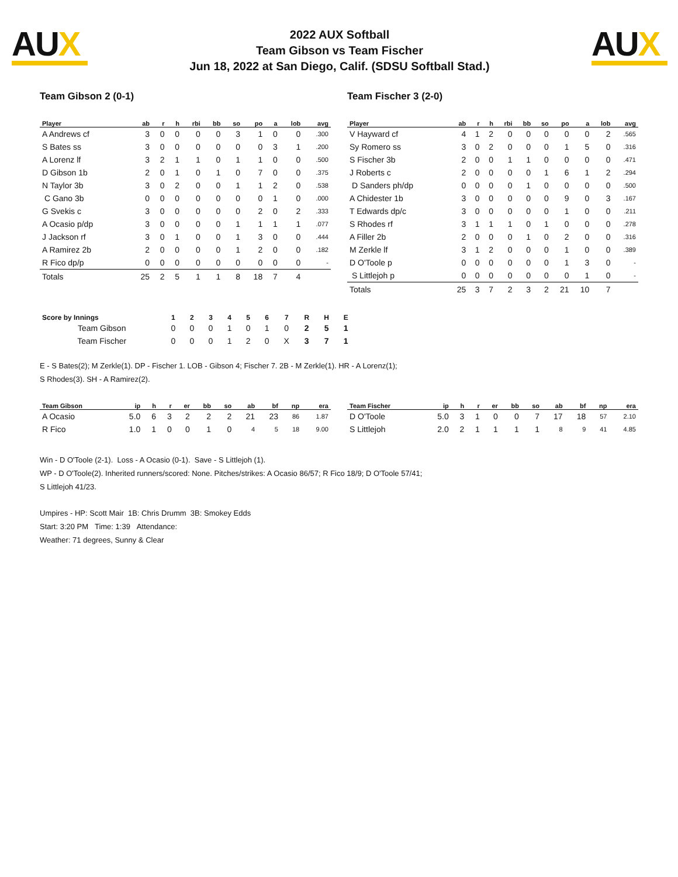AUX
2022 AUX Softball
Team Gibson vs Team Fischer
Jun 18, 2022 at San Diego, Calif. (SDSU Softball Stad.)
AUX
Team Gibson 2 (0-1)
| Player | ab | r | h | rbi | bb | so | po | a | lob | avg |
| --- | --- | --- | --- | --- | --- | --- | --- | --- | --- | --- |
| A Andrews cf | 3 | 0 | 0 | 0 | 0 | 3 | 1 | 0 | 0 | .300 |
| S Bates ss | 3 | 0 | 0 | 0 | 0 | 0 | 0 | 3 | 1 | .200 |
| A Lorenz lf | 3 | 2 | 1 | 1 | 0 | 1 | 1 | 0 | 0 | .500 |
| D Gibson 1b | 2 | 0 | 1 | 0 | 1 | 0 | 7 | 0 | 0 | .375 |
| N Taylor 3b | 3 | 0 | 2 | 0 | 0 | 1 | 1 | 2 | 0 | .538 |
| C Gano 3b | 0 | 0 | 0 | 0 | 0 | 0 | 0 | 1 | 0 | .000 |
| G Svekis c | 3 | 0 | 0 | 0 | 0 | 0 | 2 | 0 | 2 | .333 |
| A Ocasio p/dp | 3 | 0 | 0 | 0 | 0 | 1 | 1 | 1 | 1 | .077 |
| J Jackson rf | 3 | 0 | 1 | 0 | 0 | 1 | 3 | 0 | 0 | .444 |
| A Ramirez 2b | 2 | 0 | 0 | 0 | 0 | 1 | 2 | 0 | 0 | .182 |
| R Fico dp/p | 0 | 0 | 0 | 0 | 0 | 0 | 0 | 0 | 0 | - |
| Totals | 25 | 2 | 5 | 1 | 1 | 8 | 18 | 7 | 4 | |
Team Fischer 3 (2-0)
| Player | ab | r | h | rbi | bb | so | po | a | lob | avg |
| --- | --- | --- | --- | --- | --- | --- | --- | --- | --- | --- |
| V Hayward cf | 4 | 1 | 2 | 0 | 0 | 0 | 0 | 0 | 2 | .565 |
| Sy Romero ss | 3 | 0 | 2 | 0 | 0 | 0 | 1 | 5 | 0 | .316 |
| S Fischer 3b | 2 | 0 | 0 | 1 | 1 | 0 | 0 | 0 | 0 | .471 |
| J Roberts c | 2 | 0 | 0 | 0 | 0 | 1 | 6 | 1 | 2 | .294 |
| D Sanders ph/dp | 0 | 0 | 0 | 0 | 1 | 0 | 0 | 0 | 0 | .500 |
| A Chidester 1b | 3 | 0 | 0 | 0 | 0 | 0 | 9 | 0 | 3 | .167 |
| T Edwards dp/c | 3 | 0 | 0 | 0 | 0 | 0 | 1 | 0 | 0 | .211 |
| S Rhodes rf | 3 | 1 | 1 | 1 | 0 | 1 | 0 | 0 | 0 | .278 |
| A Filler 2b | 2 | 0 | 0 | 0 | 1 | 0 | 2 | 0 | 0 | .316 |
| M Zerkle lf | 3 | 1 | 2 | 0 | 0 | 0 | 1 | 0 | 0 | .389 |
| D O'Toole p | 0 | 0 | 0 | 0 | 0 | 0 | 1 | 3 | 0 | - |
| S Littlejoh p | 0 | 0 | 0 | 0 | 0 | 0 | 0 | 1 | 0 | - |
| Totals | 25 | 3 | 7 | 2 | 3 | 2 | 21 | 10 | 7 | |
| Score by Innings | 1 | 2 | 3 | 4 | 5 | 6 | 7 | R | H | E |
| --- | --- | --- | --- | --- | --- | --- | --- | --- | --- | --- |
| Team Gibson | 0 | 0 | 0 | 1 | 0 | 1 | 0 | 2 | 5 | 1 |
| Team Fischer | 0 | 0 | 0 | 1 | 2 | 0 | X | 3 | 7 | 1 |
E - S Bates(2); M Zerkle(1). DP - Fischer 1. LOB - Gibson 4; Fischer 7. 2B - M Zerkle(1). HR - A Lorenz(1); S Rhodes(3). SH - A Ramirez(2).
| Team Gibson | ip | h | r | er | bb | so | ab | bf | np | era |
| --- | --- | --- | --- | --- | --- | --- | --- | --- | --- | --- |
| A Ocasio | 5.0 | 6 | 3 | 2 | 2 | 2 | 21 | 23 | 86 | 1.87 |
| R Fico | 1.0 | 1 | 0 | 0 | 1 | 0 | 4 | 5 | 18 | 9.00 |
| Team Fischer | ip | h | r | er | bb | so | ab | bf | np | era |
| --- | --- | --- | --- | --- | --- | --- | --- | --- | --- | --- |
| D O'Toole | 5.0 | 3 | 1 | 0 | 0 | 7 | 17 | 18 | 57 | 2.10 |
| S Littlejoh | 2.0 | 2 | 1 | 1 | 1 | 1 | 8 | 9 | 41 | 4.85 |
Win - D O'Toole (2-1). Loss - A Ocasio (0-1). Save - S Littlejoh (1).
WP - D O'Toole(2). Inherited runners/scored: None. Pitches/strikes: A Ocasio 86/57; R Fico 18/9; D O'Toole 57/41; S Littlejoh 41/23.
Umpires - HP: Scott Mair 1B: Chris Drumm 3B: Smokey Edds
Start: 3:20 PM Time: 1:39 Attendance:
Weather: 71 degrees, Sunny & Clear